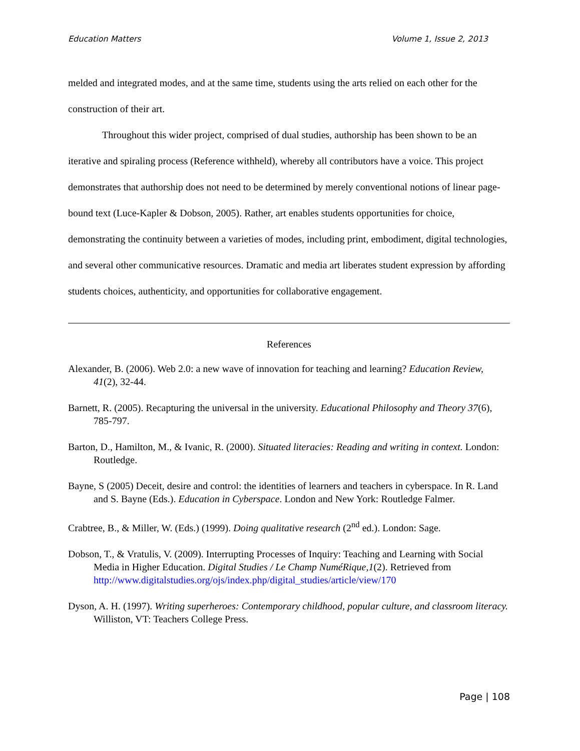Education Matters Volume 1, Issue 2, 2013
melded and integrated modes, and at the same time, students using the arts relied on each other for the construction of their art.
Throughout this wider project, comprised of dual studies, authorship has been shown to be an iterative and spiraling process (Reference withheld), whereby all contributors have a voice. This project demonstrates that authorship does not need to be determined by merely conventional notions of linear page-bound text (Luce-Kapler & Dobson, 2005). Rather, art enables students opportunities for choice, demonstrating the continuity between a varieties of modes, including print, embodiment, digital technologies, and several other communicative resources. Dramatic and media art liberates student expression by affording students choices, authenticity, and opportunities for collaborative engagement.
References
Alexander, B. (2006). Web 2.0: a new wave of innovation for teaching and learning? Education Review, 41(2), 32-44.
Barnett, R. (2005). Recapturing the universal in the university. Educational Philosophy and Theory 37(6), 785-797.
Barton, D., Hamilton, M., & Ivanic, R. (2000). Situated literacies: Reading and writing in context. London: Routledge.
Bayne, S (2005) Deceit, desire and control: the identities of learners and teachers in cyberspace. In R. Land and S. Bayne (Eds.). Education in Cyberspace. London and New York: Routledge Falmer.
Crabtree, B., & Miller, W. (Eds.) (1999). Doing qualitative research (2<sup>nd</sup> ed.). London: Sage.
Dobson, T., & Vratulis, V. (2009). Interrupting Processes of Inquiry: Teaching and Learning with Social Media in Higher Education. Digital Studies / Le Champ NuméRique,1(2). Retrieved from http://www.digitalstudies.org/ojs/index.php/digital_studies/article/view/170
Dyson, A. H. (1997). Writing superheroes: Contemporary childhood, popular culture, and classroom literacy. Williston, VT: Teachers College Press.
Page | 108